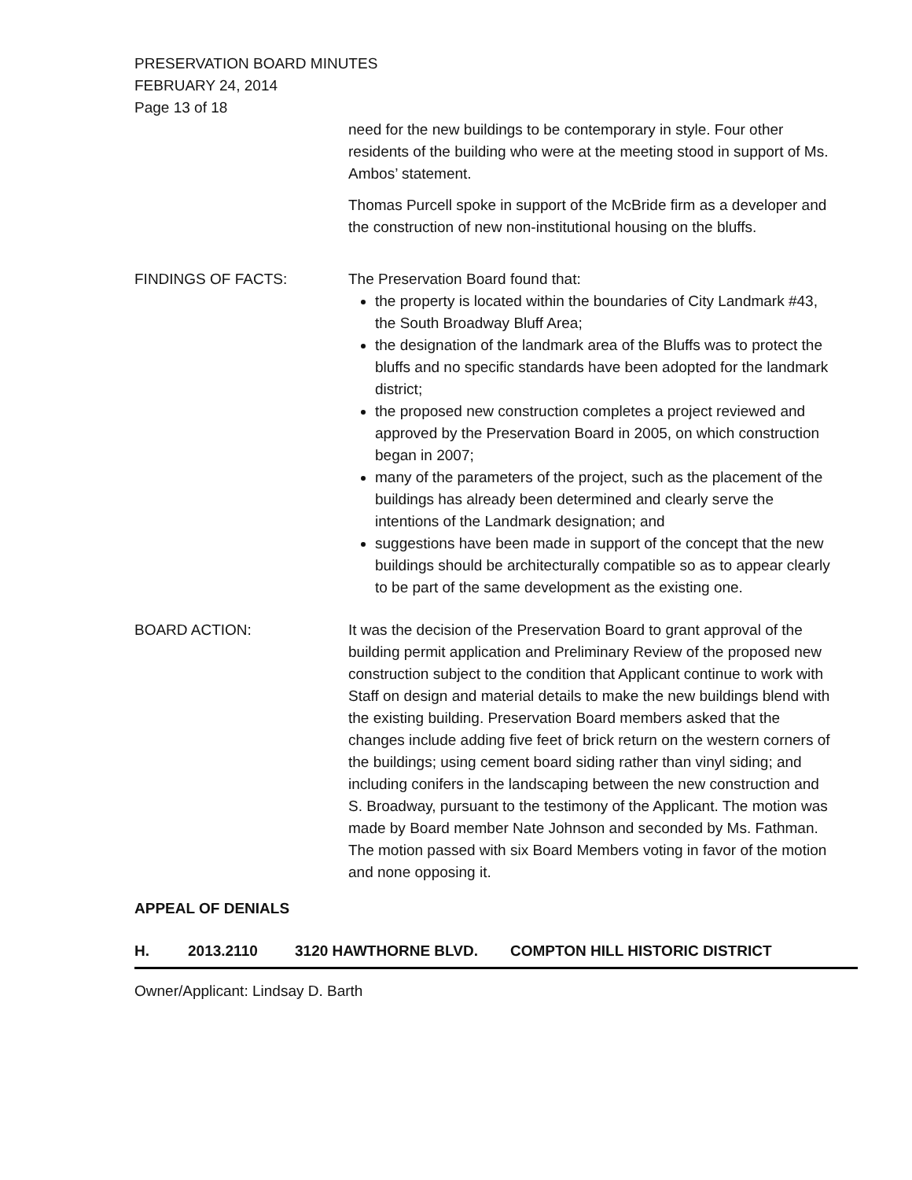PRESERVATION BOARD MINUTES
FEBRUARY 24, 2014
Page 13 of 18
need for the new buildings to be contemporary in style. Four other residents of the building who were at the meeting stood in support of Ms. Ambos’ statement.
Thomas Purcell spoke in support of the McBride firm as a developer and the construction of new non-institutional housing on the bluffs.
FINDINGS OF FACTS: The Preservation Board found that:
the property is located within the boundaries of City Landmark #43, the South Broadway Bluff Area;
the designation of the landmark area of the Bluffs was to protect the bluffs and no specific standards have been adopted for the landmark district;
the proposed new construction completes a project reviewed and approved by the Preservation Board in 2005, on which construction began in 2007;
many of the parameters of the project, such as the placement of the buildings has already been determined and clearly serve the intentions of the Landmark designation; and
suggestions have been made in support of the concept that the new buildings should be architecturally compatible so as to appear clearly to be part of the same development as the existing one.
BOARD ACTION: It was the decision of the Preservation Board to grant approval of the building permit application and Preliminary Review of the proposed new construction subject to the condition that Applicant continue to work with Staff on design and material details to make the new buildings blend with the existing building. Preservation Board members asked that the changes include adding five feet of brick return on the western corners of the buildings; using cement board siding rather than vinyl siding; and including conifers in the landscaping between the new construction and S. Broadway, pursuant to the testimony of the Applicant. The motion was made by Board member Nate Johnson and seconded by Ms. Fathman. The motion passed with six Board Members voting in favor of the motion and none opposing it.
APPEAL OF DENIALS
H. 2013.2110 3120 HAWTHORNE BLVD. COMPTON HILL HISTORIC DISTRICT
Owner/Applicant: Lindsay D. Barth